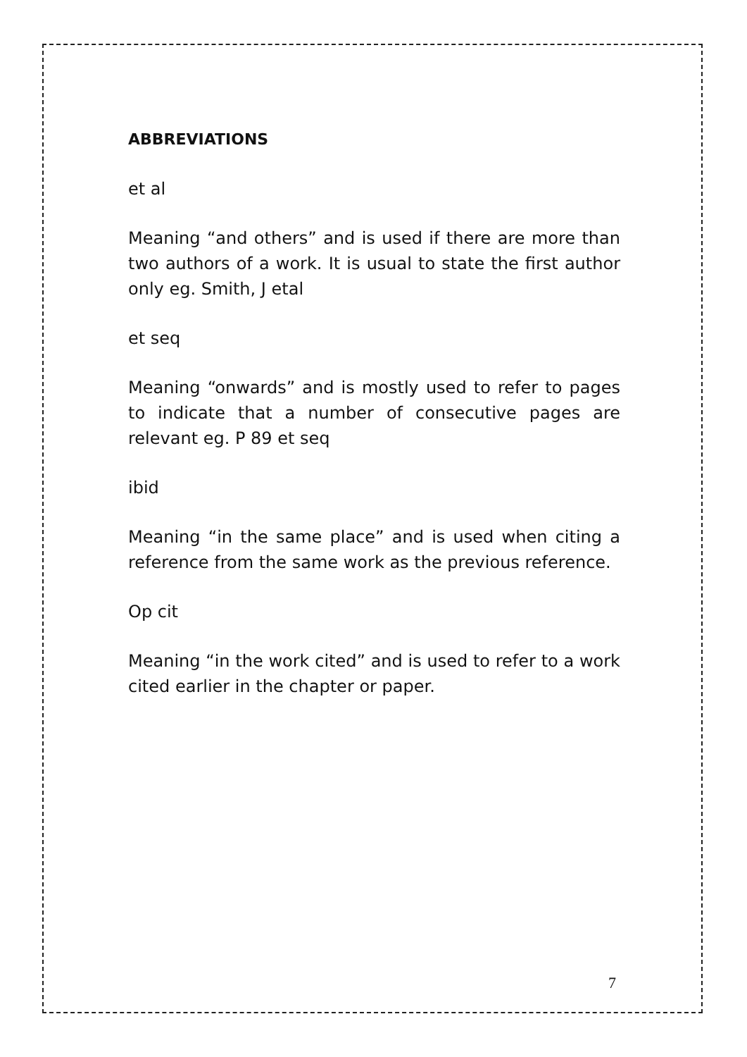ABBREVIATIONS
et al
Meaning “and others” and is used if there are more than two authors of a work. It is usual to state the first author only eg. Smith, J etal
et seq
Meaning “onwards” and is mostly used to refer to pages to indicate that a number of consecutive pages are relevant eg. P 89 et seq
ibid
Meaning “in the same place” and is used when citing a reference from the same work as the previous reference.
Op cit
Meaning “in the work cited” and is used to refer to a work cited earlier in the chapter or paper.
7